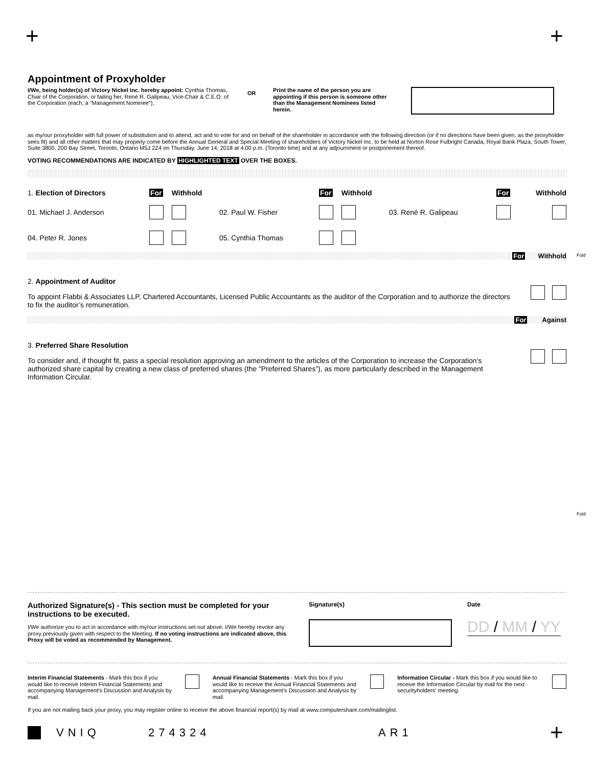+ +
Appointment of Proxyholder
I/We, being holder(s) of Victory Nickel Inc. hereby appoint: Cynthia Thomas, Chair of the Corporation, or failing her, René R. Galipeau, Vice-Chair & C.E.O. of the Corporation (each, a "Management Nominee"),
OR
Print the name of the person you are appointing if this person is someone other than the Management Nominees listed herein.
as my/our proxyholder with full power of substitution and to attend, act and to vote for and on behalf of the shareholder in accordance with the following direction (or if no directions have been given, as the proxyholder sees fit) and all other matters that may properly come before the Annual General and Special Meeting of shareholders of Victory Nickel Inc. to be held at Norton Rose Fulbright Canada, Royal Bank Plaza, South Tower, Suite 3800, 200 Bay Street, Toronto, Ontario M5J 2Z4 on Thursday, June 14, 2018 at 4:00 p.m. (Toronto time) and at any adjournment or postponement thereof.
VOTING RECOMMENDATIONS ARE INDICATED BY HIGHLIGHTED TEXT OVER THE BOXES.
| 1. Election of Directors | For | Withhold | | For | Withhold | | For | Withhold |
| 01. Michael J. Anderson | | | 02. Paul W. Fisher | | | 03. René R. Galipeau | | |
| 04. Peter R. Jones | | | 05. Cynthia Thomas | | | | | |
For Withhold
2. Appointment of Auditor
To appoint Flabbi & Associates LLP, Chartered Accountants, Licensed Public Accountants as the auditor of the Corporation and to authorize the directors to fix the auditor’s remuneration.
For Against
3. Preferred Share Resolution
To consider and, if thought fit, pass a special resolution approving an amendment to the articles of the Corporation to increase the Corporation’s authorized share capital by creating a new class of preferred shares (the “Preferred Shares”), as more particularly described in the Management Information Circular.
Fold
Fold
Authorized Signature(s) - This section must be completed for your instructions to be executed.
I/We authorize you to act in accordance with my/our instructions set out above. I/We hereby revoke any proxy previously given with respect to the Meeting. If no voting instructions are indicated above, this Proxy will be voted as recommended by Management.
Signature(s) Date
DD / MM / YY
Interim Financial Statements - Mark this box if you would like to receive Interim Financial Statements and accompanying Management’s Discussion and Analysis by mail.
Annual Financial Statements - Mark this box if you would like to receive the Annual Financial Statements and accompanying Management’s Discussion and Analysis by mail.
Information Circular - Mark this box if you would like to receive the Information Circular by mail for the next securityholders' meeting.
If you are not mailing back your proxy, you may register online to receive the above financial report(s) by mail at www.computershare.com/mailinglist.
VNIQ 274324 AR1 +